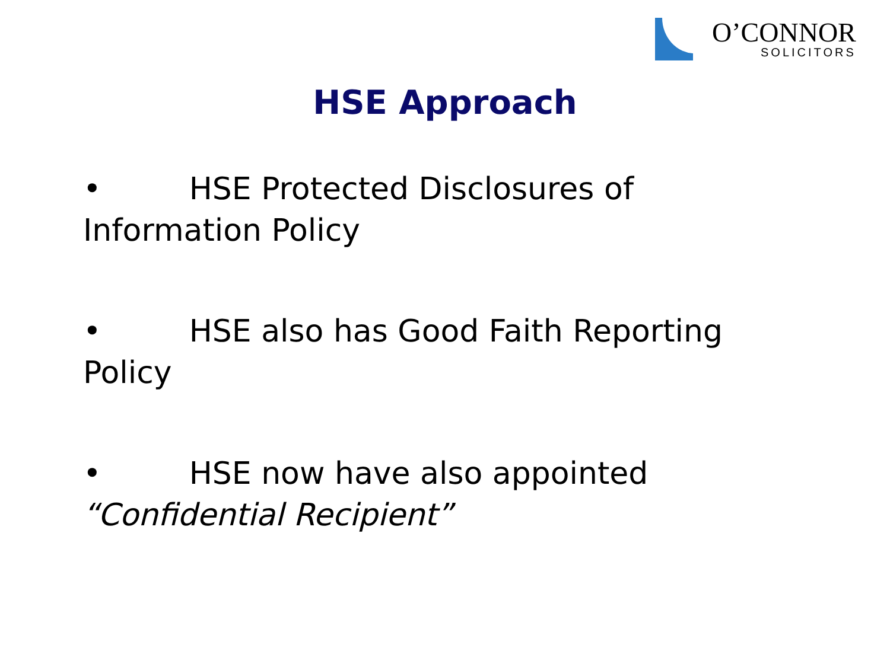O’CONNOR
SOLICITORS
HSE Approach
• HSE Protected Disclosures of Information Policy
• HSE also has Good Faith Reporting
Policy
• HSE now have also appointed
“Confidential Recipient”